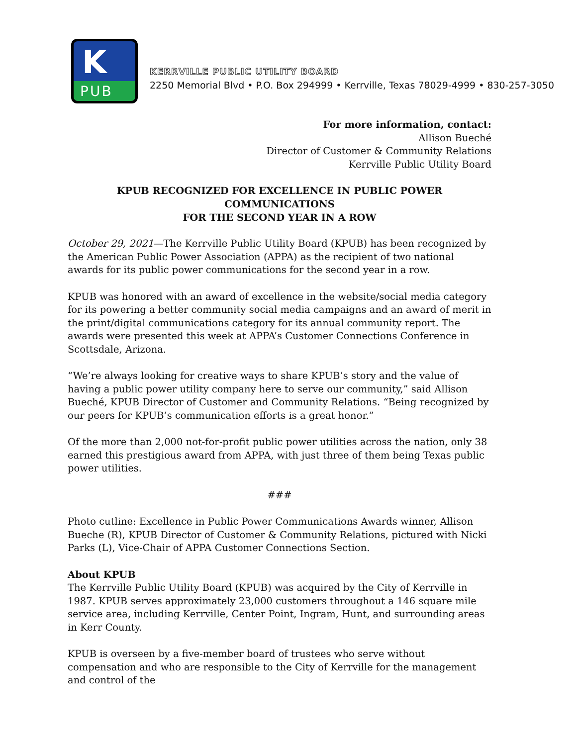K
PUB
KERRVILLE PUBLIC UTILITY BOARD
2250 Memorial Blvd • P.O. Box 294999 • Kerrville, Texas 78029-4999 • 830-257-3050
For more information, contact:
Allison Bueché
Director of Customer & Community Relations
Kerrville Public Utility Board
KPUB RECOGNIZED FOR EXCELLENCE IN PUBLIC POWER COMMUNICATIONS
FOR THE SECOND YEAR IN A ROW
October 29, 2021—The Kerrville Public Utility Board (KPUB) has been recognized by the American Public Power Association (APPA) as the recipient of two national awards for its public power communications for the second year in a row.
KPUB was honored with an award of excellence in the website/social media category for its powering a better community social media campaigns and an award of merit in the print/digital communications category for its annual community report. The awards were presented this week at APPA’s Customer Connections Conference in Scottsdale, Arizona.
“We’re always looking for creative ways to share KPUB’s story and the value of having a public power utility company here to serve our community,” said Allison Bueché, KPUB Director of Customer and Community Relations. “Being recognized by our peers for KPUB’s communication efforts is a great honor.”
Of the more than 2,000 not-for-profit public power utilities across the nation, only 38 earned this prestigious award from APPA, with just three of them being Texas public power utilities.
###
Photo cutline: Excellence in Public Power Communications Awards winner, Allison Bueche (R), KPUB Director of Customer & Community Relations, pictured with Nicki Parks (L), Vice-Chair of APPA Customer Connections Section.
About KPUB
The Kerrville Public Utility Board (KPUB) was acquired by the City of Kerrville in 1987. KPUB serves approximately 23,000 customers throughout a 146 square mile service area, including Kerrville, Center Point, Ingram, Hunt, and surrounding areas in Kerr County.
KPUB is overseen by a five-member board of trustees who serve without compensation and who are responsible to the City of Kerrville for the management and control of the